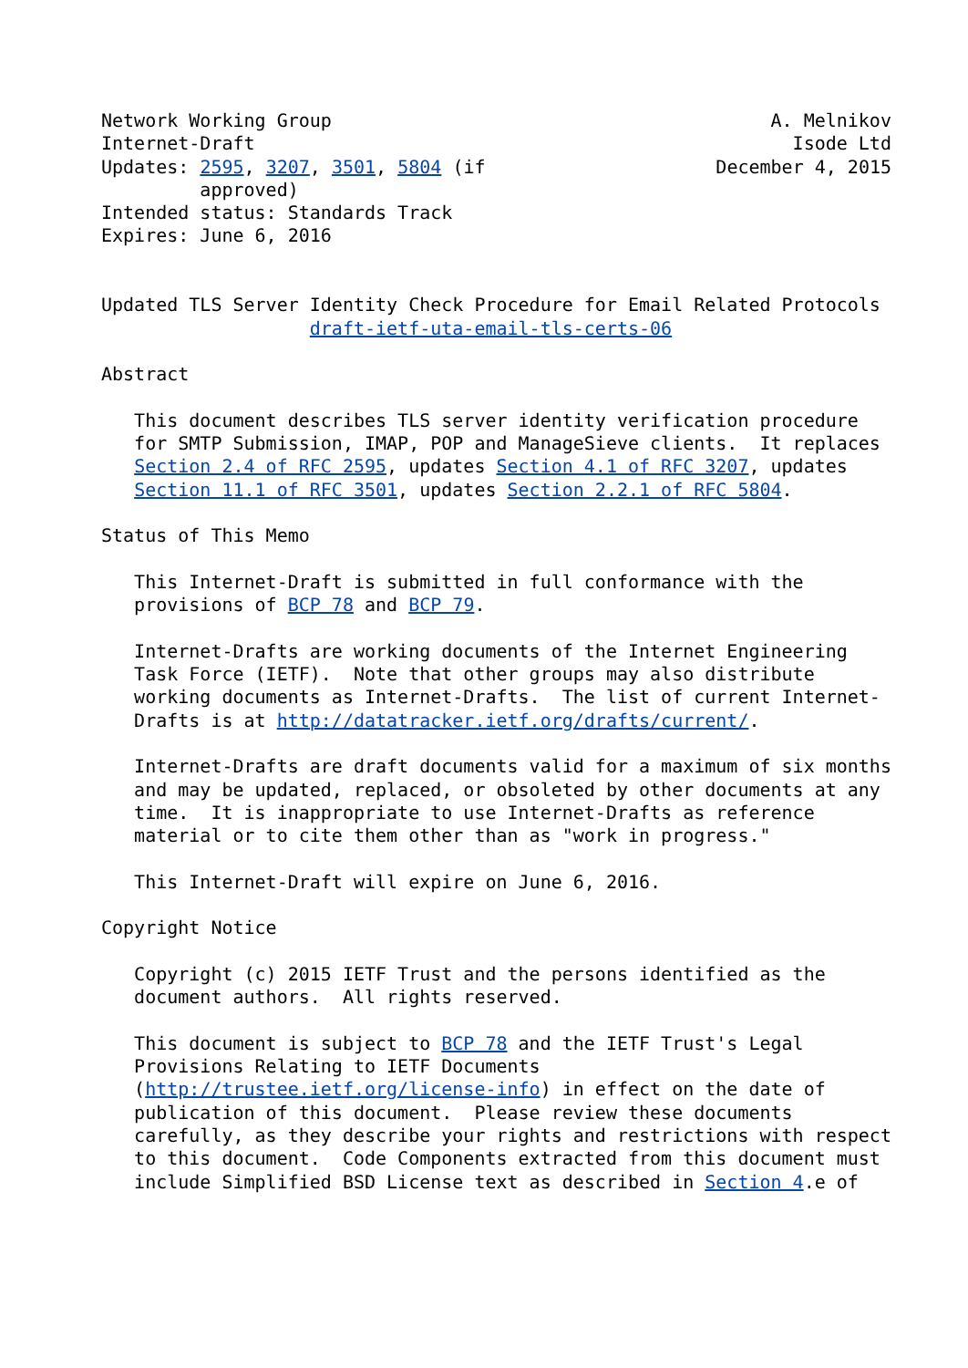Network Working Group                                        A. Melnikov
Internet-Draft                                                 Isode Ltd
Updates: 2595, 3207, 3501, 5804 (if                     December 4, 2015
         approved)
Intended status: Standards Track
Expires: June 6, 2016


Updated TLS Server Identity Check Procedure for Email Related Protocols
                   draft-ietf-uta-email-tls-certs-06

Abstract

   This document describes TLS server identity verification procedure
   for SMTP Submission, IMAP, POP and ManageSieve clients.  It replaces
   Section 2.4 of RFC 2595, updates Section 4.1 of RFC 3207, updates
   Section 11.1 of RFC 3501, updates Section 2.2.1 of RFC 5804.

Status of This Memo

   This Internet-Draft is submitted in full conformance with the
   provisions of BCP 78 and BCP 79.

   Internet-Drafts are working documents of the Internet Engineering
   Task Force (IETF).  Note that other groups may also distribute
   working documents as Internet-Drafts.  The list of current Internet-
   Drafts is at http://datatracker.ietf.org/drafts/current/.

   Internet-Drafts are draft documents valid for a maximum of six months
   and may be updated, replaced, or obsoleted by other documents at any
   time.  It is inappropriate to use Internet-Drafts as reference
   material or to cite them other than as "work in progress."

   This Internet-Draft will expire on June 6, 2016.

Copyright Notice

   Copyright (c) 2015 IETF Trust and the persons identified as the
   document authors.  All rights reserved.

   This document is subject to BCP 78 and the IETF Trust's Legal
   Provisions Relating to IETF Documents
   (http://trustee.ietf.org/license-info) in effect on the date of
   publication of this document.  Please review these documents
   carefully, as they describe your rights and restrictions with respect
   to this document.  Code Components extracted from this document must
   include Simplified BSD License text as described in Section 4.e of